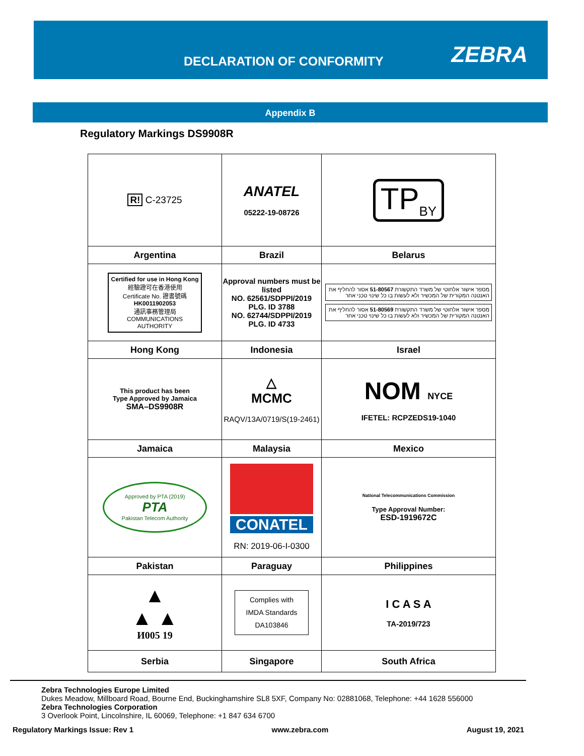DECLARATION OF CONFORMITY ZEBRA
Appendix B
Regulatory Markings DS9908R
| R! C-23725 | ANATEL 05222-19-08726 | TP<sub>BY</sub> |
| Argentina | Brazil | Belarus |
| Certified for use in Hong Kong 經驗證可在香港使用 Certificate No. 證書號碼 HK0011902053 通訊事務管理局 COMMUNICATIONS AUTHORITY | Approval numbers must be listed NO. 62561/SDPPI/2019 PLG. ID 3788 NO. 62744/SDPPI/2019 PLG. ID 4733 | מספר אישור אלחוטי של משרד התקשורת 51-80567 אסור להחליף את האנטנה המקורית של המכשיר ולא לעשות בו כל שינוי טכני אחר מספר אישור אלחוטי של משרד התקשורת 51-80569 אסור להחליף את האנטנה המקורית של המכשיר ולא לעשות בו כל שינוי טכני אחר |
| Hong Kong | Indonesia | Israel |
| This product has been Type Approved by Jamaica SMA–DS9908R | △ MCMC RAQV/13A/0719/S(19-2461) | NOM NYCE IFETEL: RCPZEDS19-1040 |
| Jamaica | Malaysia | Mexico |
| Approved by PTA (2019) PTA Pakistan Telecom Authority | CONATEL RN: 2019-06-I-0300 | National Telecommunications Commission Type Approval Number: ESD-1919672C |
| Pakistan | Paraguay | Philippines |
| ▲ ▲ ▲ И005 19 | Complies with IMDA Standards DA103846 | I C A S A TA-2019/723 |
| Serbia | Singapore | South Africa |
Zebra Technologies Europe Limited
Dukes Meadow, Millboard Road, Bourne End, Buckinghamshire SL8 5XF, Company No: 02881068, Telephone: +44 1628 556000
Zebra Technologies Corporation
3 Overlook Point, Lincolnshire, IL 60069, Telephone: +1 847 634 6700
Regulatory Markings Issue: Rev 1 www.zebra.com August 19, 2021